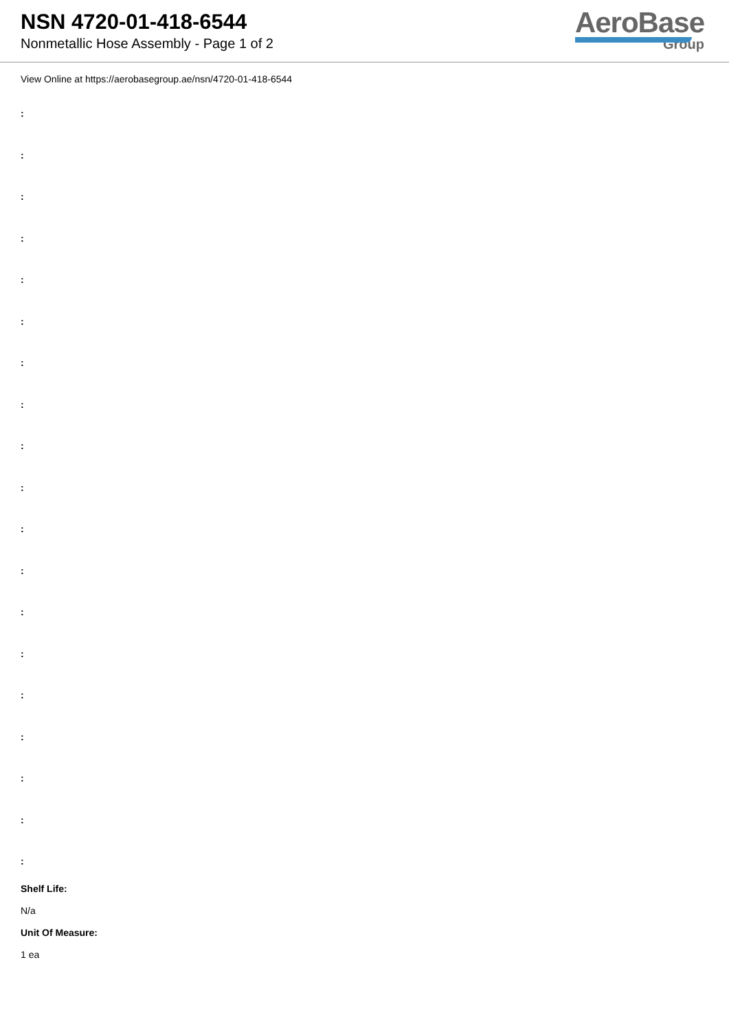NSN 4720-01-418-6544
Nonmetallic Hose Assembly - Page 1 of 2
AeroBase
Group
View Online at https://aerobasegroup.ae/nsn/4720-01-418-6544
:
:
:
:
:
:
:
:
:
:
:
:
:
:
:
:
:
:
:
Shelf Life:
N/a
Unit Of Measure:
1 ea